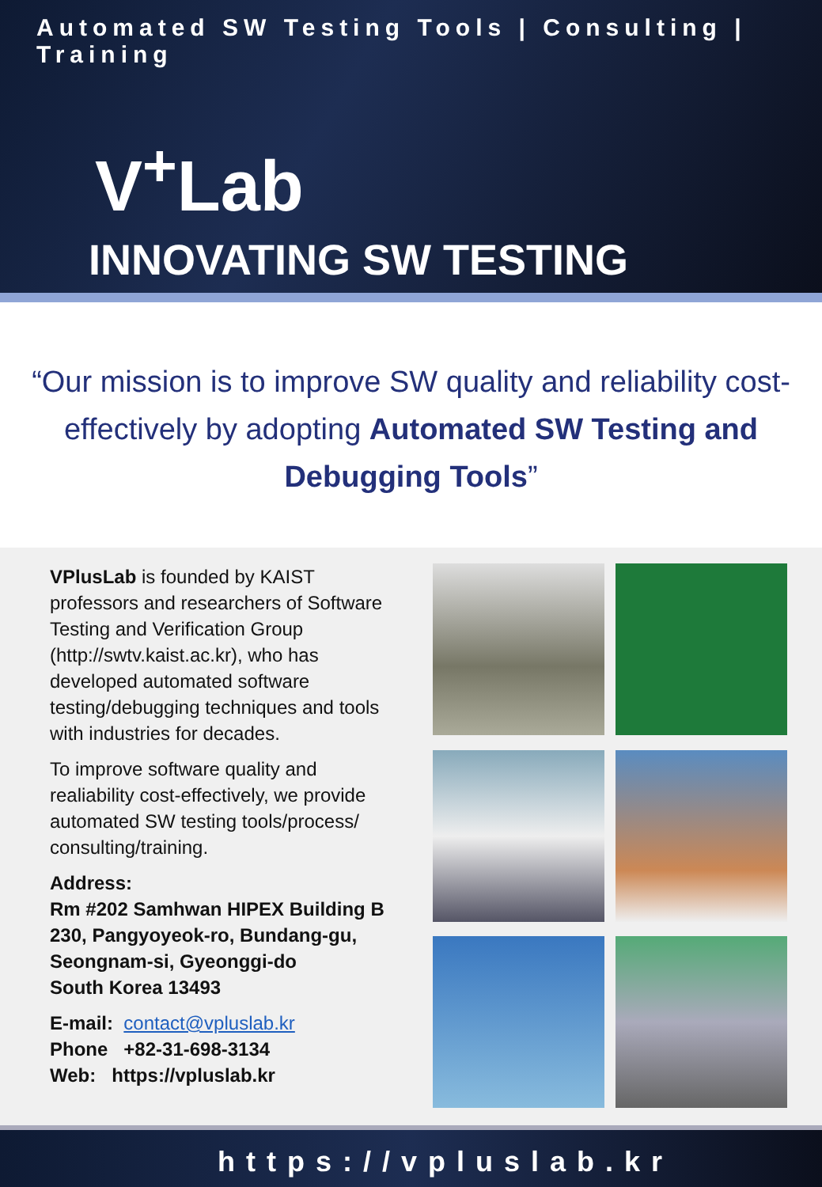Automated SW Testing Tools | Consulting | Training
V<sup>+</sup>Lab
INNOVATING SW TESTING
“Our mission is to improve SW quality and reliability cost-effectively by adopting Automated SW Testing and Debugging Tools”
VPlusLab is founded by KAIST professors and researchers of Software Testing and Verification Group (http://swtv.kaist.ac.kr), who has developed automated software testing/debugging techniques and tools with industries for decades.
To improve software quality and realiability cost-effectively, we provide automated SW testing tools/process/ consulting/training.
Address:
Rm #202 Samhwan HIPEX Building B
230, Pangyoyeok-ro, Bundang-gu, Seongnam-si, Gyeonggi-do
South Korea 13493
E-mail: contact@vpluslab.kr
Phone +82-31-698-3134
Web: https://vpluslab.kr
https://vpluslab.kr